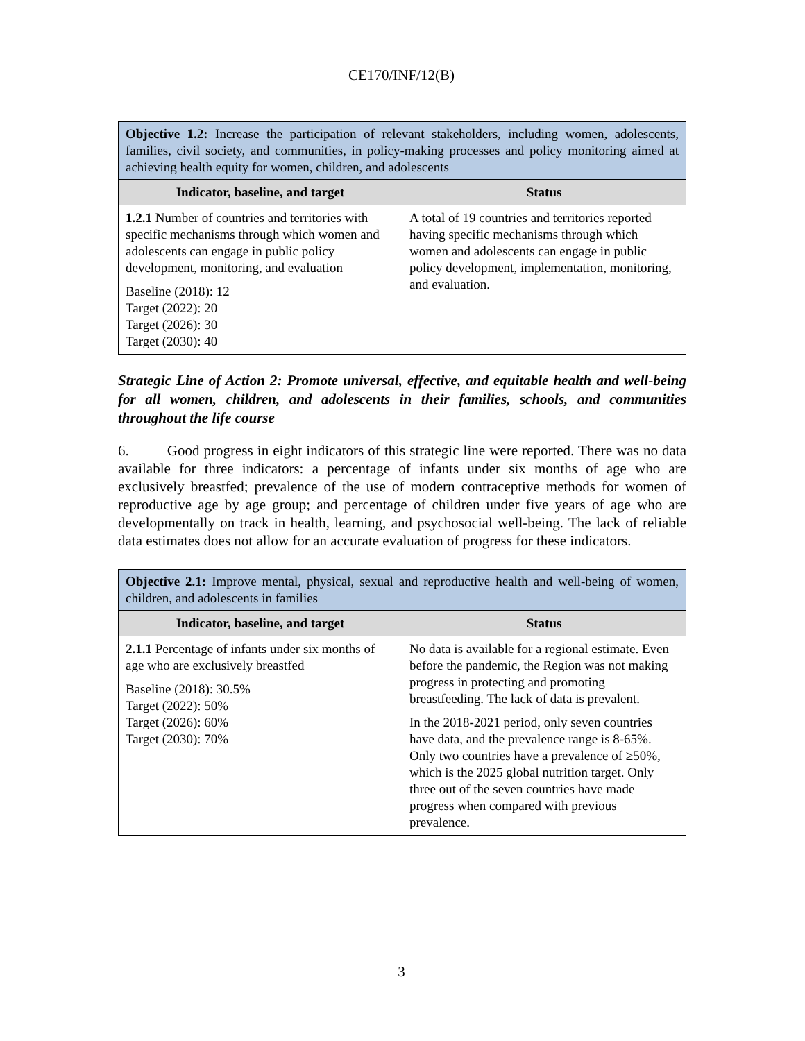CE170/INF/12(B)
| Objective 1.2: Increase the participation of relevant stakeholders, including women, adolescents, families, civil society, and communities, in policy-making processes and policy monitoring aimed at achieving health equity for women, children, and adolescents | |
| Indicator, baseline, and target | Status |
| 1.2.1 Number of countries and territories with specific mechanisms through which women and adolescents can engage in public policy development, monitoring, and evaluation Baseline (2018): 12 Target (2022): 20 Target (2026): 30 Target (2030): 40 | A total of 19 countries and territories reported having specific mechanisms through which women and adolescents can engage in public policy development, implementation, monitoring, and evaluation. |
Strategic Line of Action 2: Promote universal, effective, and equitable health and well-being for all women, children, and adolescents in their families, schools, and communities throughout the life course
6. Good progress in eight indicators of this strategic line were reported. There was no data available for three indicators: a percentage of infants under six months of age who are exclusively breastfed; prevalence of the use of modern contraceptive methods for women of reproductive age by age group; and percentage of children under five years of age who are developmentally on track in health, learning, and psychosocial well-being. The lack of reliable data estimates does not allow for an accurate evaluation of progress for these indicators.
| Objective 2.1: Improve mental, physical, sexual and reproductive health and well-being of women, children, and adolescents in families | |
| Indicator, baseline, and target | Status |
| 2.1.1 Percentage of infants under six months of age who are exclusively breastfed Baseline (2018): 30.5% Target (2022): 50% Target (2026): 60% Target (2030): 70% | No data is available for a regional estimate. Even before the pandemic, the Region was not making progress in protecting and promoting breastfeeding. The lack of data is prevalent. In the 2018-2021 period, only seven countries have data, and the prevalence range is 8-65%. Only two countries have a prevalence of ≥50%, which is the 2025 global nutrition target. Only three out of the seven countries have made progress when compared with previous prevalence. |
3